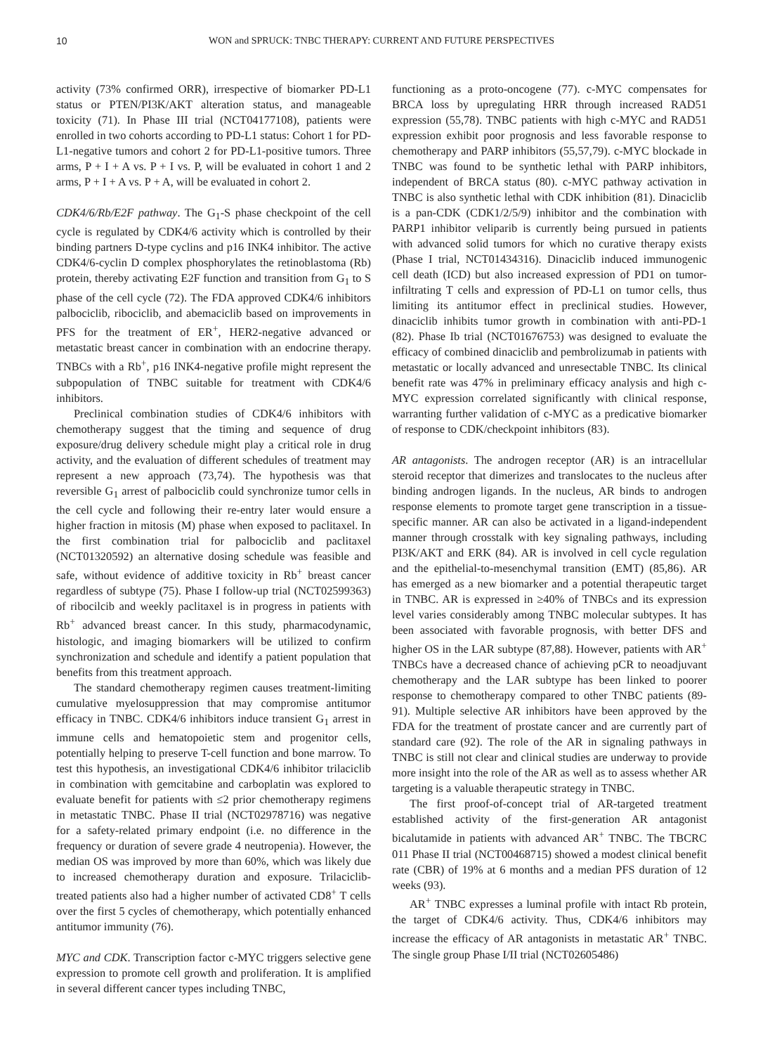10 WON and SPRUCK: TNBC THERAPY: CURRENT AND FUTURE PERSPECTIVES
activity (73% confirmed ORR), irrespective of biomarker PD-L1 status or PTEN/PI3K/AKT alteration status, and manageable toxicity (71). In Phase III trial (NCT04177108), patients were enrolled in two cohorts according to PD-L1 status: Cohort 1 for PD-L1-negative tumors and cohort 2 for PD-L1-positive tumors. Three arms, P + I + A vs. P + I vs. P, will be evaluated in cohort 1 and 2 arms, P + I + A vs. P + A, will be evaluated in cohort 2.
CDK4/6/Rb/E2F pathway. The G<sub>1</sub>-S phase checkpoint of the cell cycle is regulated by CDK4/6 activity which is controlled by their binding partners D-type cyclins and p16 INK4 inhibitor. The active CDK4/6-cyclin D complex phosphorylates the retinoblastoma (Rb) protein, thereby activating E2F function and transition from G<sub>1</sub> to S phase of the cell cycle (72). The FDA approved CDK4/6 inhibitors palbociclib, ribociclib, and abemaciclib based on improvements in PFS for the treatment of ER<sup>+</sup>, HER2-negative advanced or metastatic breast cancer in combination with an endocrine therapy. TNBCs with a Rb<sup>+</sup>, p16 INK4-negative profile might represent the subpopulation of TNBC suitable for treatment with CDK4/6 inhibitors.
Preclinical combination studies of CDK4/6 inhibitors with chemotherapy suggest that the timing and sequence of drug exposure/drug delivery schedule might play a critical role in drug activity, and the evaluation of different schedules of treatment may represent a new approach (73,74). The hypothesis was that reversible G<sub>1</sub> arrest of palbociclib could synchronize tumor cells in the cell cycle and following their re-entry later would ensure a higher fraction in mitosis (M) phase when exposed to paclitaxel. In the first combination trial for palbociclib and paclitaxel (NCT01320592) an alternative dosing schedule was feasible and safe, without evidence of additive toxicity in Rb<sup>+</sup> breast cancer regardless of subtype (75). Phase I follow-up trial (NCT02599363) of ribocilcib and weekly paclitaxel is in progress in patients with Rb<sup>+</sup> advanced breast cancer. In this study, pharmacodynamic, histologic, and imaging biomarkers will be utilized to confirm synchronization and schedule and identify a patient population that benefits from this treatment approach.
The standard chemotherapy regimen causes treatment-limiting cumulative myelosuppression that may compromise antitumor efficacy in TNBC. CDK4/6 inhibitors induce transient G<sub>1</sub> arrest in immune cells and hematopoietic stem and progenitor cells, potentially helping to preserve T-cell function and bone marrow. To test this hypothesis, an investigational CDK4/6 inhibitor trilaciclib in combination with gemcitabine and carboplatin was explored to evaluate benefit for patients with ≤2 prior chemotherapy regimens in metastatic TNBC. Phase II trial (NCT02978716) was negative for a safety-related primary endpoint (i.e. no difference in the frequency or duration of severe grade 4 neutropenia). However, the median OS was improved by more than 60%, which was likely due to increased chemotherapy duration and exposure. Trilaciclib-treated patients also had a higher number of activated CD8<sup>+</sup> T cells over the first 5 cycles of chemotherapy, which potentially enhanced antitumor immunity (76).
MYC and CDK. Transcription factor c-MYC triggers selective gene expression to promote cell growth and proliferation. It is amplified in several different cancer types including TNBC,
functioning as a proto-oncogene (77). c-MYC compensates for BRCA loss by upregulating HRR through increased RAD51 expression (55,78). TNBC patients with high c-MYC and RAD51 expression exhibit poor prognosis and less favorable response to chemotherapy and PARP inhibitors (55,57,79). c-MYC blockade in TNBC was found to be synthetic lethal with PARP inhibitors, independent of BRCA status (80). c-MYC pathway activation in TNBC is also synthetic lethal with CDK inhibition (81). Dinaciclib is a pan-CDK (CDK1/2/5/9) inhibitor and the combination with PARP1 inhibitor veliparib is currently being pursued in patients with advanced solid tumors for which no curative therapy exists (Phase I trial, NCT01434316). Dinaciclib induced immunogenic cell death (ICD) but also increased expression of PD1 on tumor-infiltrating T cells and expression of PD-L1 on tumor cells, thus limiting its antitumor effect in preclinical studies. However, dinaciclib inhibits tumor growth in combination with anti-PD-1 (82). Phase Ib trial (NCT01676753) was designed to evaluate the efficacy of combined dinaciclib and pembrolizumab in patients with metastatic or locally advanced and unresectable TNBC. Its clinical benefit rate was 47% in preliminary efficacy analysis and high c-MYC expression correlated significantly with clinical response, warranting further validation of c-MYC as a predicative biomarker of response to CDK/checkpoint inhibitors (83).
AR antagonists. The androgen receptor (AR) is an intracellular steroid receptor that dimerizes and translocates to the nucleus after binding androgen ligands. In the nucleus, AR binds to androgen response elements to promote target gene transcription in a tissue-specific manner. AR can also be activated in a ligand-independent manner through crosstalk with key signaling pathways, including PI3K/AKT and ERK (84). AR is involved in cell cycle regulation and the epithelial-to-mesenchymal transition (EMT) (85,86). AR has emerged as a new biomarker and a potential therapeutic target in TNBC. AR is expressed in ≥40% of TNBCs and its expression level varies considerably among TNBC molecular subtypes. It has been associated with favorable prognosis, with better DFS and higher OS in the LAR subtype (87,88). However, patients with AR<sup>+</sup> TNBCs have a decreased chance of achieving pCR to neoadjuvant chemotherapy and the LAR subtype has been linked to poorer response to chemotherapy compared to other TNBC patients (89-91). Multiple selective AR inhibitors have been approved by the FDA for the treatment of prostate cancer and are currently part of standard care (92). The role of the AR in signaling pathways in TNBC is still not clear and clinical studies are underway to provide more insight into the role of the AR as well as to assess whether AR targeting is a valuable therapeutic strategy in TNBC.
The first proof-of-concept trial of AR-targeted treatment established activity of the first-generation AR antagonist bicalutamide in patients with advanced AR<sup>+</sup> TNBC. The TBCRC 011 Phase II trial (NCT00468715) showed a modest clinical benefit rate (CBR) of 19% at 6 months and a median PFS duration of 12 weeks (93).
AR<sup>+</sup> TNBC expresses a luminal profile with intact Rb protein, the target of CDK4/6 activity. Thus, CDK4/6 inhibitors may increase the efficacy of AR antagonists in metastatic AR<sup>+</sup> TNBC. The single group Phase I/II trial (NCT02605486)